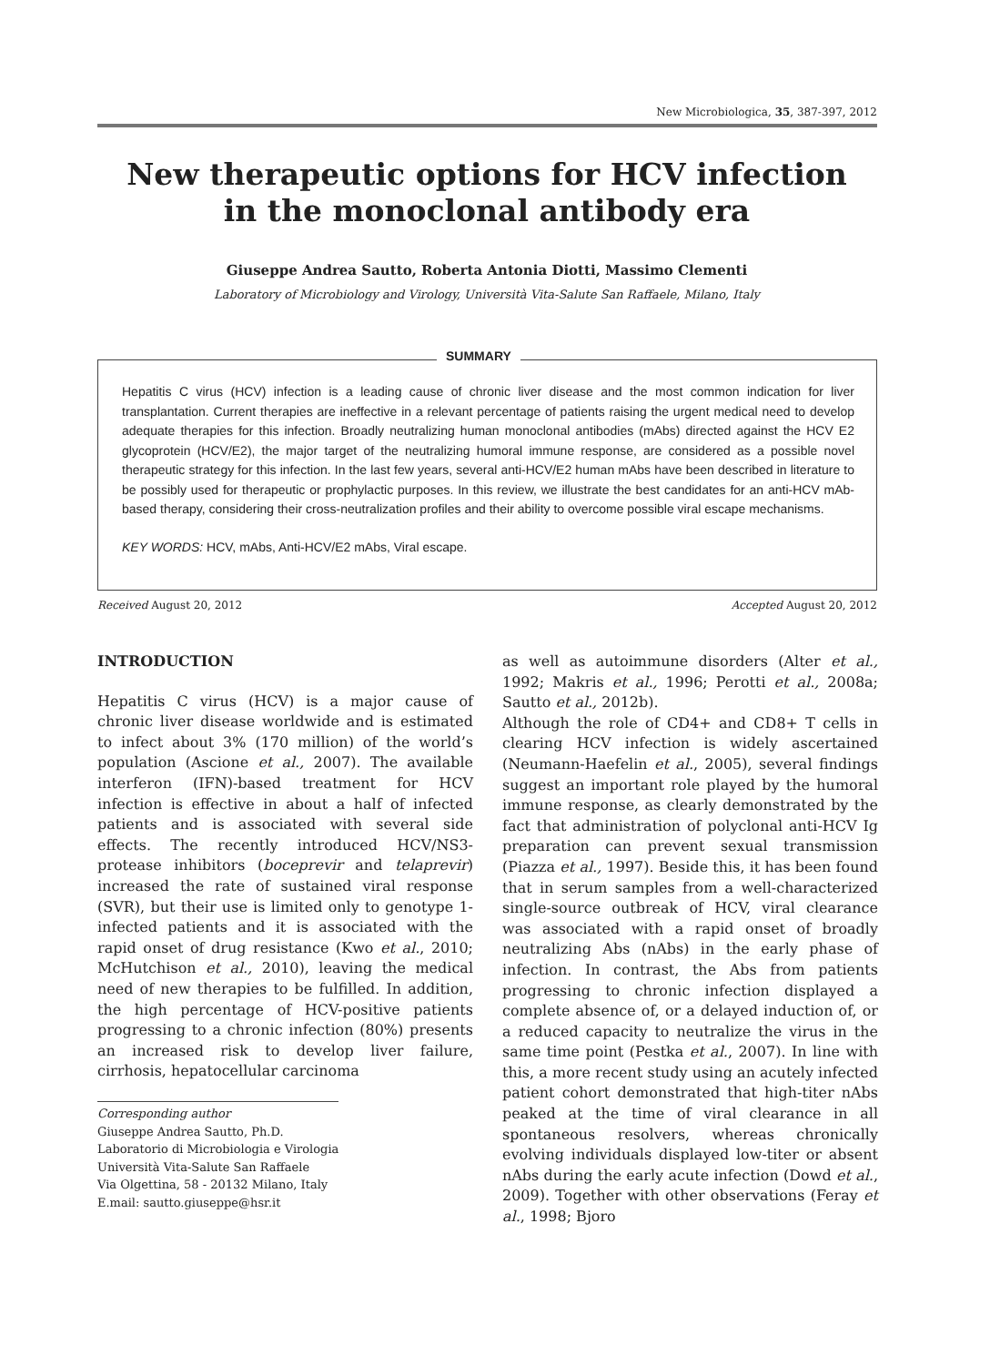New Microbiologica, 35, 387-397, 2012
New therapeutic options for HCV infection
in the monoclonal antibody era
Giuseppe Andrea Sautto, Roberta Antonia Diotti, Massimo Clementi
Laboratory of Microbiology and Virology, Università Vita-Salute San Raffaele, Milano, Italy
SUMMARY
Hepatitis C virus (HCV) infection is a leading cause of chronic liver disease and the most common indication for liver transplantation. Current therapies are ineffective in a relevant percentage of patients raising the urgent medical need to develop adequate therapies for this infection. Broadly neutralizing human monoclonal antibodies (mAbs) directed against the HCV E2 glycoprotein (HCV/E2), the major target of the neutralizing humoral immune response, are considered as a possible novel therapeutic strategy for this infection. In the last few years, several anti-HCV/E2 human mAbs have been described in literature to be possibly used for therapeutic or prophylactic purposes. In this review, we illustrate the best candidates for an anti-HCV mAb-based therapy, considering their cross-neutralization profiles and their ability to overcome possible viral escape mechanisms.
KEY WORDS: HCV, mAbs, Anti-HCV/E2 mAbs, Viral escape.
Received August 20, 2012 Accepted August 20, 2012
INTRODUCTION
Hepatitis C virus (HCV) is a major cause of chronic liver disease worldwide and is estimated to infect about 3% (170 million) of the world’s population (Ascione et al., 2007). The available interferon (IFN)-based treatment for HCV infection is effective in about a half of infected patients and is associated with several side effects. The recently introduced HCV/NS3-protease inhibitors (boceprevir and telaprevir) increased the rate of sustained viral response (SVR), but their use is limited only to genotype 1-infected patients and it is associated with the rapid onset of drug resistance (Kwo et al., 2010; McHutchison et al., 2010), leaving the medical need of new therapies to be fulfilled. In addition, the high percentage of HCV-positive patients progressing to a chronic infection (80%) presents an increased risk to develop liver failure, cirrhosis, hepatocellular carcinoma
Corresponding author
Giuseppe Andrea Sautto, Ph.D.
Laboratorio di Microbiologia e Virologia
Università Vita-Salute San Raffaele
Via Olgettina, 58 - 20132 Milano, Italy
E.mail: sautto.giuseppe@hsr.it
as well as autoimmune disorders (Alter et al., 1992; Makris et al., 1996; Perotti et al., 2008a; Sautto et al., 2012b).
Although the role of CD4+ and CD8+ T cells in clearing HCV infection is widely ascertained (Neumann-Haefelin et al., 2005), several findings suggest an important role played by the humoral immune response, as clearly demonstrated by the fact that administration of polyclonal anti-HCV Ig preparation can prevent sexual transmission (Piazza et al., 1997). Beside this, it has been found that in serum samples from a well-characterized single-source outbreak of HCV, viral clearance was associated with a rapid onset of broadly neutralizing Abs (nAbs) in the early phase of infection. In contrast, the Abs from patients progressing to chronic infection displayed a complete absence of, or a delayed induction of, or a reduced capacity to neutralize the virus in the same time point (Pestka et al., 2007). In line with this, a more recent study using an acutely infected patient cohort demonstrated that high-titer nAbs peaked at the time of viral clearance in all spontaneous resolvers, whereas chronically evolving individuals displayed low-titer or absent nAbs during the early acute infection (Dowd et al., 2009). Together with other observations (Feray et al., 1998; Bjoro